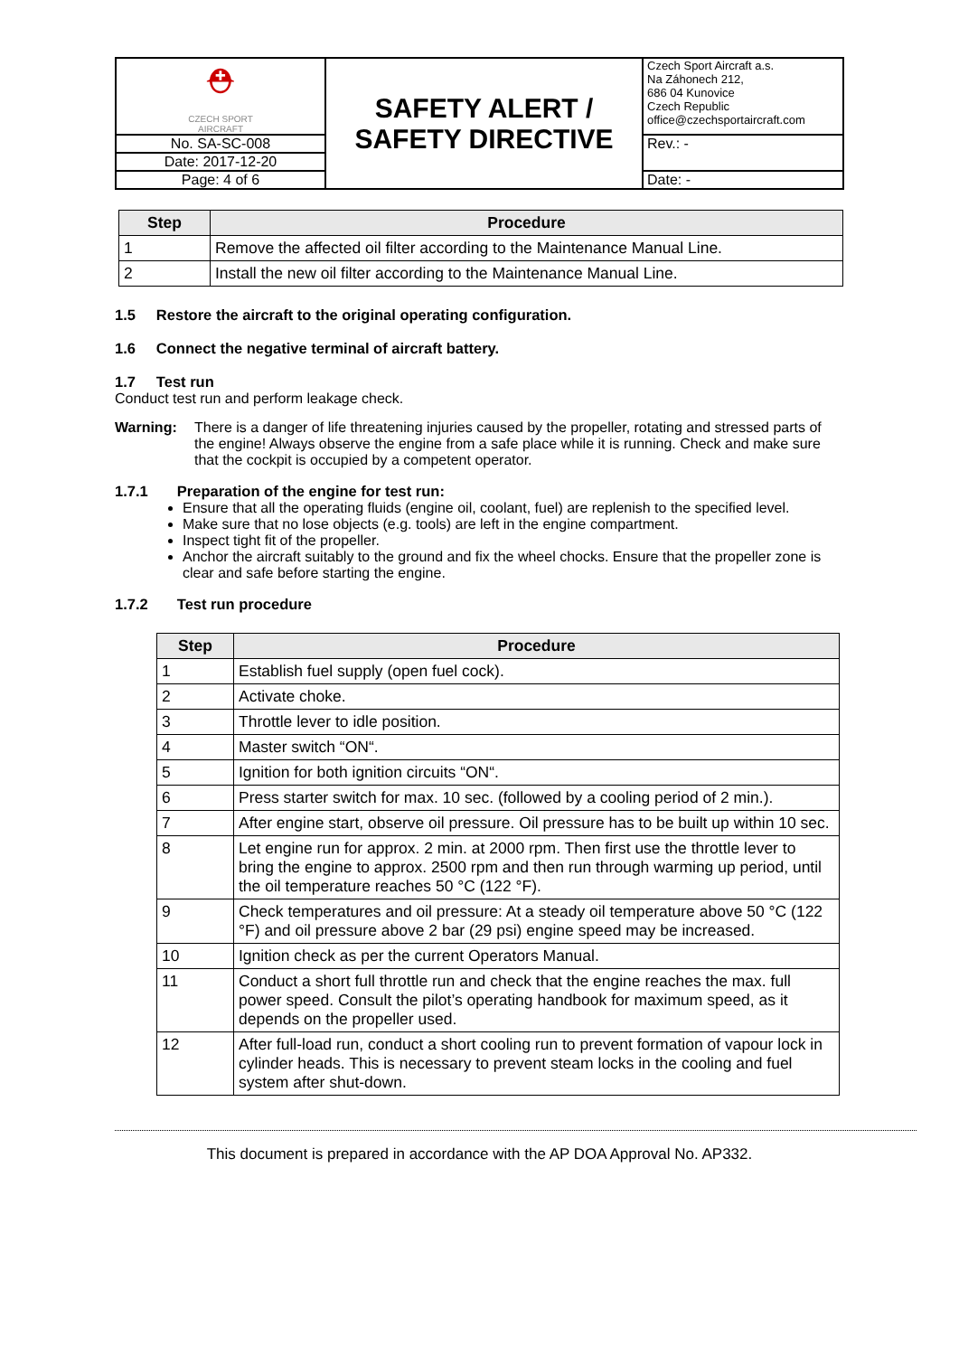| ⛑ CZECH SPORT AIRCRAFT | SAFETY ALERT / SAFETY DIRECTIVE | Czech Sport Aircraft a.s. Na Záhonech 212, 686 04 Kunovice Czech Republic office@czechsportaircraft.com |
| No. SA-SC-008 | | Rev.: - |
| Date: 2017-12-20 | | |
| Page: 4 of 6 | | Date: - |
| Step | Procedure |
| --- | --- |
| 1 | Remove the affected oil filter according to the Maintenance Manual Line. |
| 2 | Install the new oil filter according to the Maintenance Manual Line. |
1.5 Restore the aircraft to the original operating configuration.
1.6 Connect the negative terminal of aircraft battery.
1.7 Test run
Conduct test run and perform leakage check.
Warning: There is a danger of life threatening injuries caused by the propeller, rotating and stressed parts of the engine! Always observe the engine from a safe place while it is running. Check and make sure that the cockpit is occupied by a competent operator.
1.7.1 Preparation of the engine for test run:
Ensure that all the operating fluids (engine oil, coolant, fuel) are replenish to the specified level.
Make sure that no lose objects (e.g. tools) are left in the engine compartment.
Inspect tight fit of the propeller.
Anchor the aircraft suitably to the ground and fix the wheel chocks. Ensure that the propeller zone is clear and safe before starting the engine.
1.7.2 Test run procedure
| Step | Procedure |
| --- | --- |
| 1 | Establish fuel supply (open fuel cock). |
| 2 | Activate choke. |
| 3 | Throttle lever to idle position. |
| 4 | Master switch “ON“. |
| 5 | Ignition for both ignition circuits “ON“. |
| 6 | Press starter switch for max. 10 sec. (followed by a cooling period of 2 min.). |
| 7 | After engine start, observe oil pressure. Oil pressure has to be built up within 10 sec. |
| 8 | Let engine run for approx. 2 min. at 2000 rpm. Then first use the throttle lever to bring the engine to approx. 2500 rpm and then run through warming up period, until the oil temperature reaches 50 °C (122 °F). |
| 9 | Check temperatures and oil pressure: At a steady oil temperature above 50 °C (122 °F) and oil pressure above 2 bar (29 psi) engine speed may be increased. |
| 10 | Ignition check as per the current Operators Manual. |
| 11 | Conduct a short full throttle run and check that the engine reaches the max. full power speed. Consult the pilot’s operating handbook for maximum speed, as it depends on the propeller used. |
| 12 | After full-load run, conduct a short cooling run to prevent formation of vapour lock in cylinder heads. This is necessary to prevent steam locks in the cooling and fuel system after shut-down. |
This document is prepared in accordance with the AP DOA Approval No. AP332.